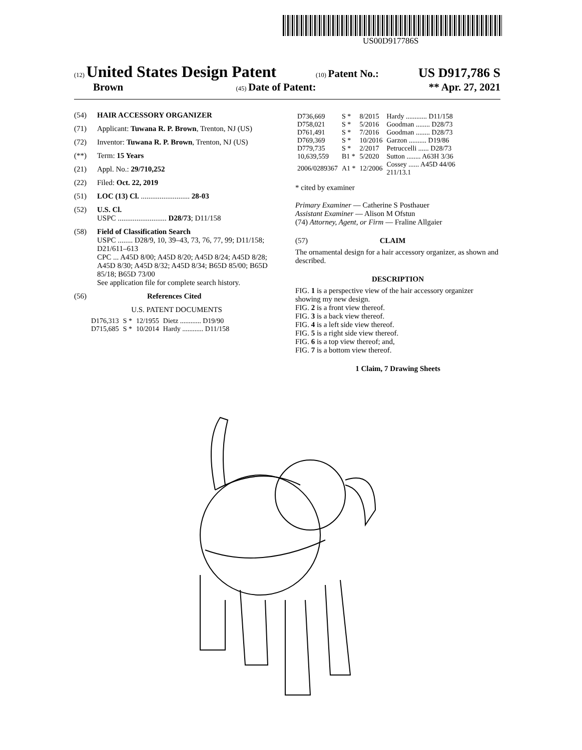US00D917786S
(12) United States Design Patent (10) Patent No.: US D917,786 S
Brown (45) Date of Patent: ** Apr. 27, 2021
(54) HAIR ACCESSORY ORGANIZER
(71) Applicant: Tuwana R. P. Brown, Trenton, NJ (US)
(72) Inventor: Tuwana R. P. Brown, Trenton, NJ (US)
(**) Term: 15 Years
(21) Appl. No.: 29/710,252
(22) Filed: Oct. 22, 2019
(51) LOC (13) Cl. .......................... 28-03
(52) U.S. Cl.
USPC .......................... D28/73; D11/158
(58) Field of Classification Search
USPC ........ D28/9, 10, 39–43, 73, 76, 77, 99; D11/158; D21/611–613
CPC ... A45D 8/00; A45D 8/20; A45D 8/24; A45D 8/28; A45D 8/30; A45D 8/32; A45D 8/34; B65D 85/00; B65D 85/18; B65D 73/00
See application file for complete search history.
(56) References Cited
U.S. PATENT DOCUMENTS
| D176,313 | S * | 12/1955 | Dietz ............ D19/90 |
| D715,685 | S * | 10/2014 | Hardy ............ D11/158 |
| D736,669 | S * | 8/2015 | Hardy ............ D11/158 |
| D758,021 | S * | 5/2016 | Goodman ........ D28/73 |
| D761,491 | S * | 7/2016 | Goodman ........ D28/73 |
| D769,369 | S * | 10/2016 | Garzon .......... D19/86 |
| D779,735 | S * | 2/2017 | Petruccelli ...... D28/73 |
| 10,639,559 | B1 * | 5/2020 | Sutton ........ A63H 3/36 |
| 2006/0289367 | A1 * | 12/2006 | Cossey ...... A45D 44/06 211/13.1 |
* cited by examiner
Primary Examiner — Catherine S Posthauer
Assistant Examiner — Alison M Ofstun
(74) Attorney, Agent, or Firm — Fraline Allgaier
(57) CLAIM
The ornamental design for a hair accessory organizer, as shown and described.
DESCRIPTION
FIG. 1 is a perspective view of the hair accessory organizer showing my new design.
FIG. 2 is a front view thereof.
FIG. 3 is a back view thereof.
FIG. 4 is a left side view thereof.
FIG. 5 is a right side view thereof.
FIG. 6 is a top view thereof; and,
FIG. 7 is a bottom view thereof.
1 Claim, 7 Drawing Sheets